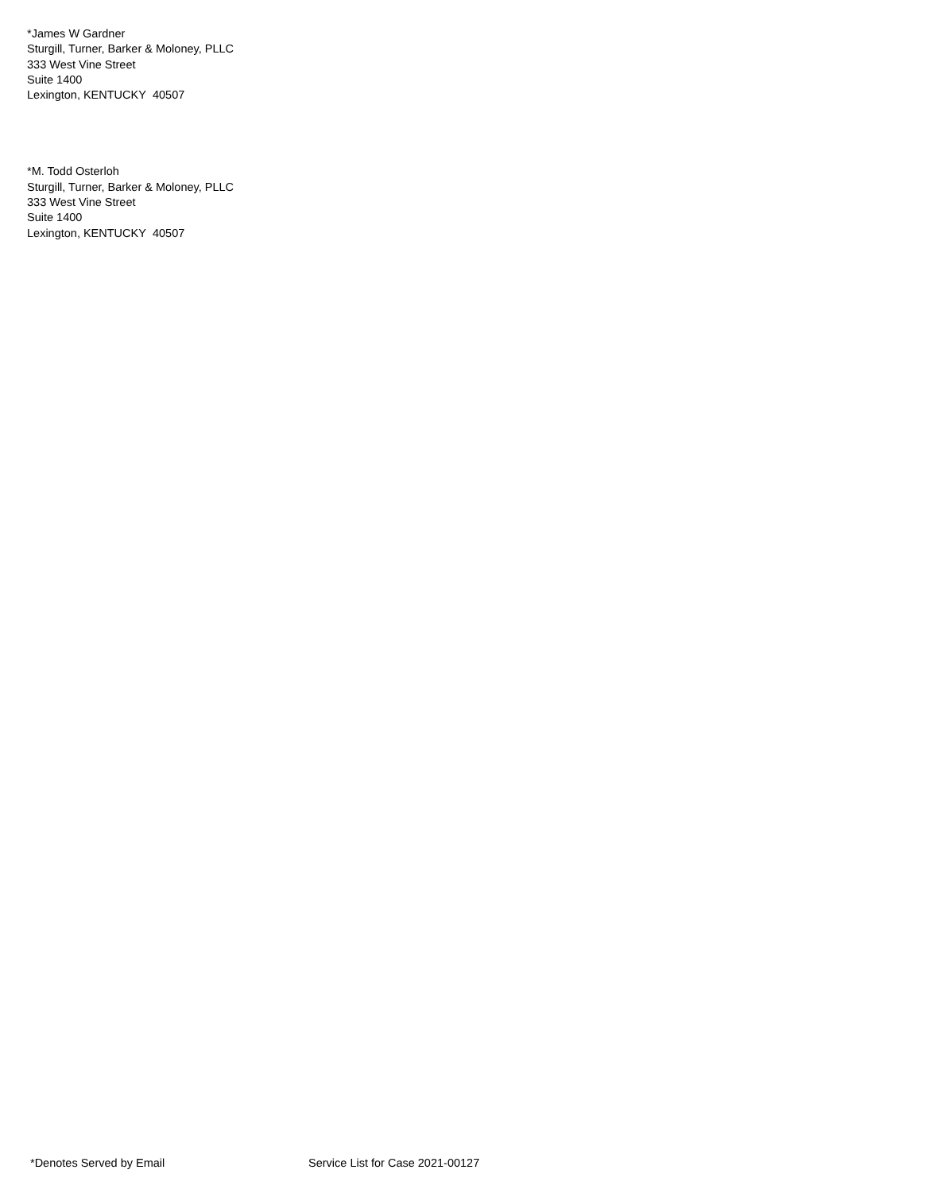*James W Gardner
Sturgill, Turner, Barker & Moloney, PLLC
333 West Vine Street
Suite 1400
Lexington, KENTUCKY 40507
*M. Todd Osterloh
Sturgill, Turner, Barker & Moloney, PLLC
333 West Vine Street
Suite 1400
Lexington, KENTUCKY 40507
*Denotes Served by Email Service List for Case 2021-00127